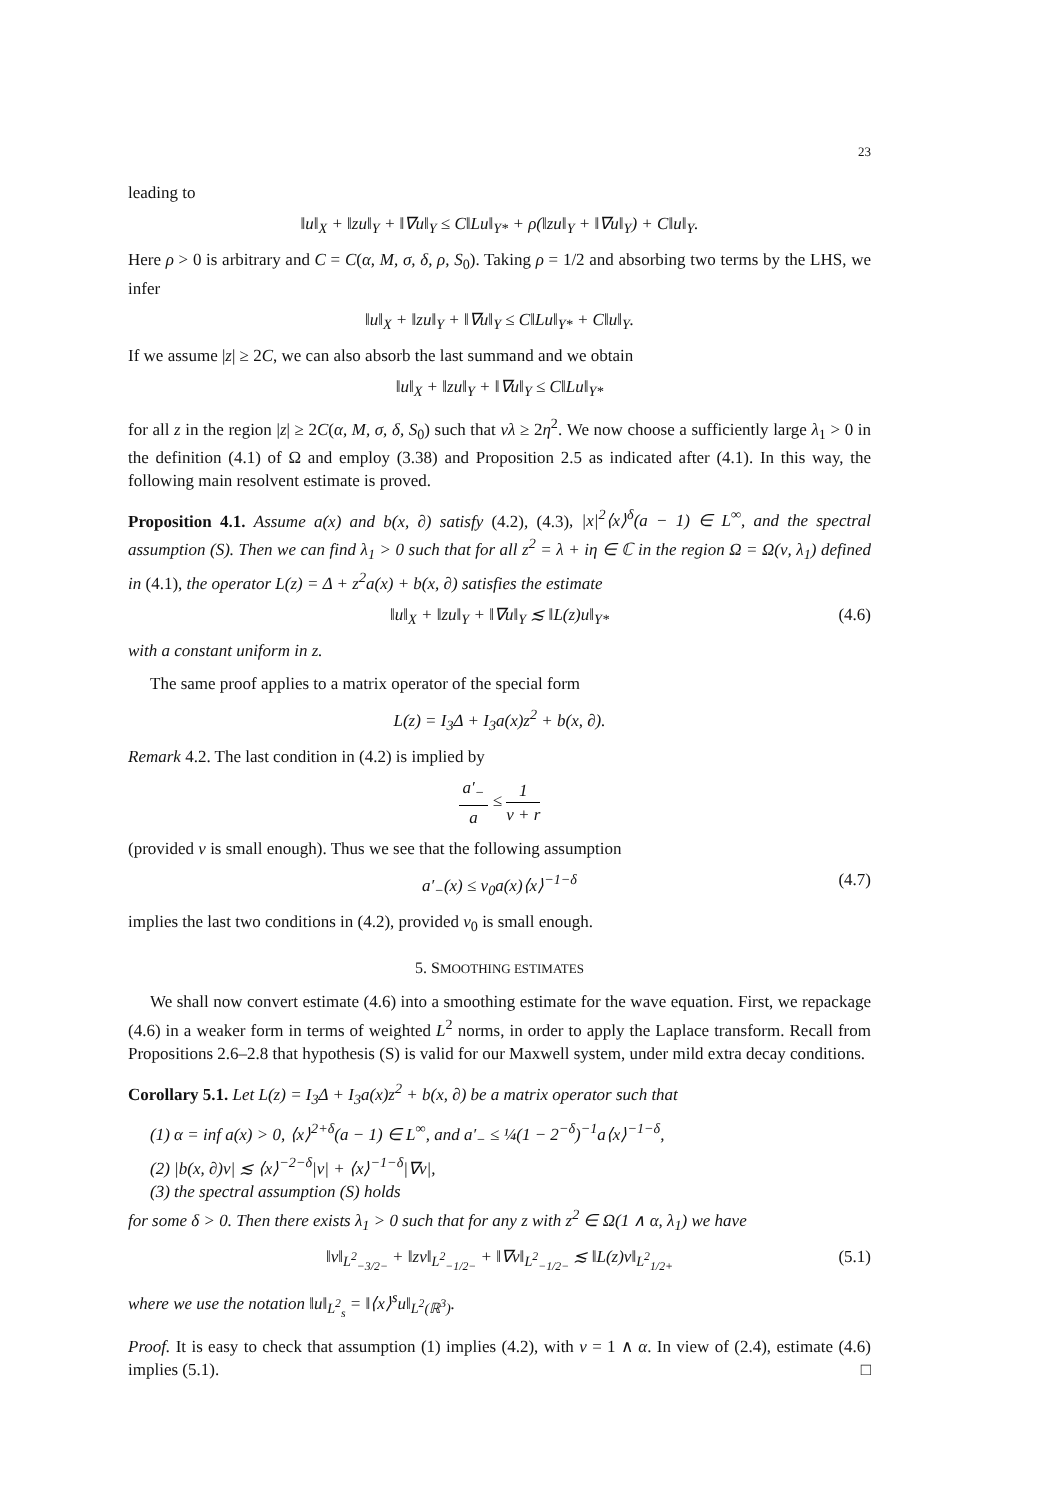23
leading to
‖u‖<sub>X</sub> + ‖zu‖<sub>Y</sub> + ‖∇u‖<sub>Y</sub> ≤ C‖Lu‖<sub>Y*</sub> + ρ(‖zu‖<sub>Y</sub> + ‖∇u‖<sub>Y</sub>) + C‖u‖<sub>Y</sub>.
Here ρ > 0 is arbitrary and C = C(α, M, σ, δ, ρ, S<sub>0</sub>). Taking ρ = 1/2 and absorbing two terms by the LHS, we infer
‖u‖<sub>X</sub> + ‖zu‖<sub>Y</sub> + ‖∇u‖<sub>Y</sub> ≤ C‖Lu‖<sub>Y*</sub> + C‖u‖<sub>Y</sub>.
If we assume |z| ≥ 2C, we can also absorb the last summand and we obtain
‖u‖<sub>X</sub> + ‖zu‖<sub>Y</sub> + ‖∇u‖<sub>Y</sub> ≤ C‖Lu‖<sub>Y*</sub>
for all z in the region |z| ≥ 2C(α, M, σ, δ, S<sub>0</sub>) such that νλ ≥ 2η<sup>2</sup>. We now choose a sufficiently large λ<sub>1</sub> > 0 in the definition (4.1) of Ω and employ (3.38) and Proposition 2.5 as indicated after (4.1). In this way, the following main resolvent estimate is proved.
Proposition 4.1. Assume a(x) and b(x, ∂) satisfy (4.2), (4.3), |x|<sup>2</sup>⟨x⟩<sup>δ</sup>(a − 1) ∈ L<sup>∞</sup>, and the spectral assumption (S). Then we can find λ<sub>1</sub> > 0 such that for all z<sup>2</sup> = λ + iη ∈ ℂ in the region Ω = Ω(ν, λ<sub>1</sub>) defined in (4.1), the operator L(z) = Δ + z<sup>2</sup>a(x) + b(x, ∂) satisfies the estimate
‖u‖<sub>X</sub> + ‖zu‖<sub>Y</sub> + ‖∇u‖<sub>Y</sub> ≲ ‖L(z)u‖<sub>Y*</sub> (4.6)
with a constant uniform in z.
The same proof applies to a matrix operator of the special form
L(z) = I<sub>3</sub>Δ + I<sub>3</sub>a(x)z<sup>2</sup> + b(x, ∂).
Remark 4.2. The last condition in (4.2) is implied by
a′<sub>−</sub> a ≤ 1 ν + r
(provided ν is small enough). Thus we see that the following assumption
a′<sub>−</sub>(x) ≤ ν<sub>0</sub>a(x)⟨x⟩<sup>−1−δ</sup> (4.7)
implies the last two conditions in (4.2), provided ν<sub>0</sub> is small enough.
5. SMOOTHING ESTIMATES
We shall now convert estimate (4.6) into a smoothing estimate for the wave equation. First, we repackage (4.6) in a weaker form in terms of weighted L<sup>2</sup> norms, in order to apply the Laplace transform. Recall from Propositions 2.6–2.8 that hypothesis (S) is valid for our Maxwell system, under mild extra decay conditions.
Corollary 5.1. Let L(z) = I<sub>3</sub>Δ + I<sub>3</sub>a(x)z<sup>2</sup> + b(x, ∂) be a matrix operator such that
(1) α = inf a(x) > 0, ⟨x⟩<sup>2+δ</sup>(a − 1) ∈ L<sup>∞</sup>, and a′<sub>−</sub> ≤ ¼(1 − 2<sup>−δ</sup>)<sup>−1</sup>a⟨x⟩<sup>−1−δ</sup>,
(2) |b(x, ∂)v| ≲ ⟨x⟩<sup>−2−δ</sup>|v| + ⟨x⟩<sup>−1−δ</sup>|∇v|,
(3) the spectral assumption (S) holds
for some δ > 0. Then there exists λ<sub>1</sub> > 0 such that for any z with z<sup>2</sup> ∈ Ω(1 ∧ α, λ<sub>1</sub>) we have
‖v‖<sub>L<sup>2</sup><sub>−3/2−</sub></sub> + ‖zv‖<sub>L<sup>2</sup><sub>−1/2−</sub></sub> + ‖∇v‖<sub>L<sup>2</sup><sub>−1/2−</sub></sub> ≲ ‖L(z)v‖<sub>L<sup>2</sup><sub>1/2+</sub></sub> (5.1)
where we use the notation ‖u‖<sub>L<sup>2</sup><sub>s</sub></sub> = ‖⟨x⟩<sup>s</sup>u‖<sub>L<sup>2</sup>(ℝ<sup>3</sup>)</sub>.
Proof. It is easy to check that assumption (1) implies (4.2), with ν = 1 ∧ α. In view of (2.4), estimate (4.6) implies (5.1). □